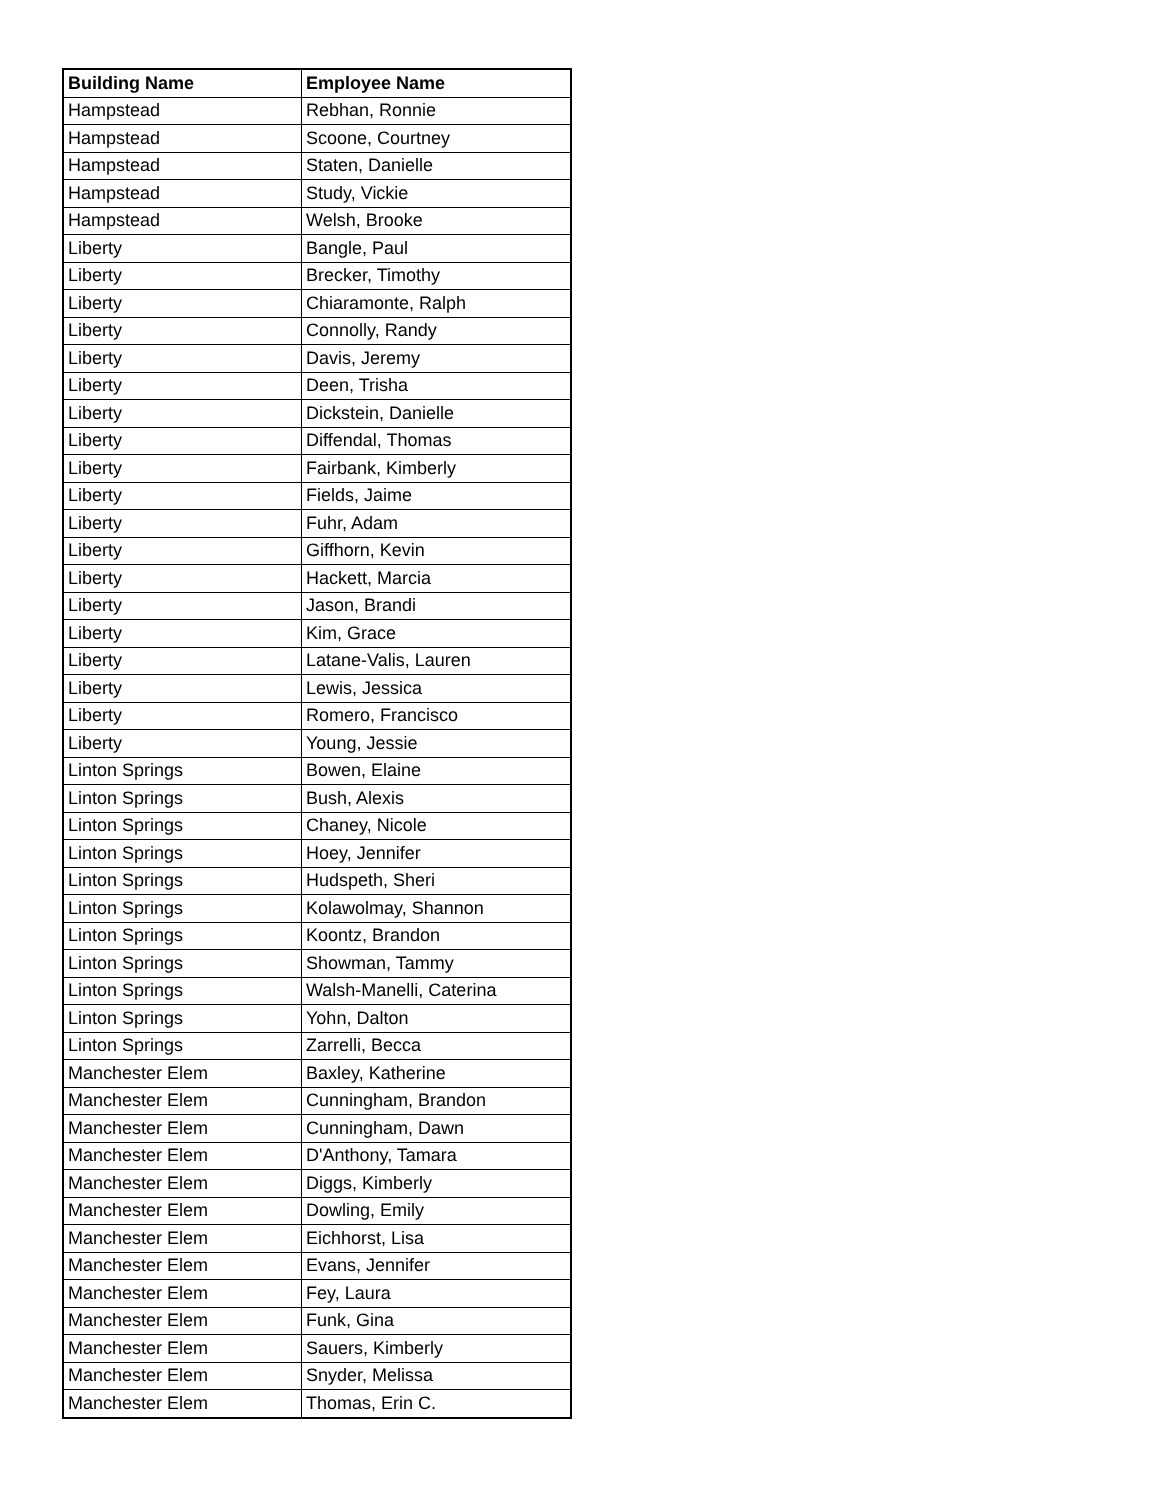| Building Name | Employee Name |
| --- | --- |
| Hampstead | Rebhan, Ronnie |
| Hampstead | Scoone, Courtney |
| Hampstead | Staten, Danielle |
| Hampstead | Study, Vickie |
| Hampstead | Welsh, Brooke |
| Liberty | Bangle, Paul |
| Liberty | Brecker, Timothy |
| Liberty | Chiaramonte, Ralph |
| Liberty | Connolly, Randy |
| Liberty | Davis, Jeremy |
| Liberty | Deen, Trisha |
| Liberty | Dickstein, Danielle |
| Liberty | Diffendal, Thomas |
| Liberty | Fairbank, Kimberly |
| Liberty | Fields, Jaime |
| Liberty | Fuhr, Adam |
| Liberty | Giffhorn, Kevin |
| Liberty | Hackett, Marcia |
| Liberty | Jason, Brandi |
| Liberty | Kim, Grace |
| Liberty | Latane-Valis, Lauren |
| Liberty | Lewis, Jessica |
| Liberty | Romero, Francisco |
| Liberty | Young, Jessie |
| Linton Springs | Bowen, Elaine |
| Linton Springs | Bush, Alexis |
| Linton Springs | Chaney, Nicole |
| Linton Springs | Hoey, Jennifer |
| Linton Springs | Hudspeth, Sheri |
| Linton Springs | Kolawolmay, Shannon |
| Linton Springs | Koontz, Brandon |
| Linton Springs | Showman, Tammy |
| Linton Springs | Walsh-Manelli, Caterina |
| Linton Springs | Yohn, Dalton |
| Linton Springs | Zarrelli, Becca |
| Manchester Elem | Baxley, Katherine |
| Manchester Elem | Cunningham, Brandon |
| Manchester Elem | Cunningham, Dawn |
| Manchester Elem | D'Anthony, Tamara |
| Manchester Elem | Diggs, Kimberly |
| Manchester Elem | Dowling, Emily |
| Manchester Elem | Eichhorst, Lisa |
| Manchester Elem | Evans, Jennifer |
| Manchester Elem | Fey, Laura |
| Manchester Elem | Funk, Gina |
| Manchester Elem | Sauers, Kimberly |
| Manchester Elem | Snyder, Melissa |
| Manchester Elem | Thomas, Erin C. |